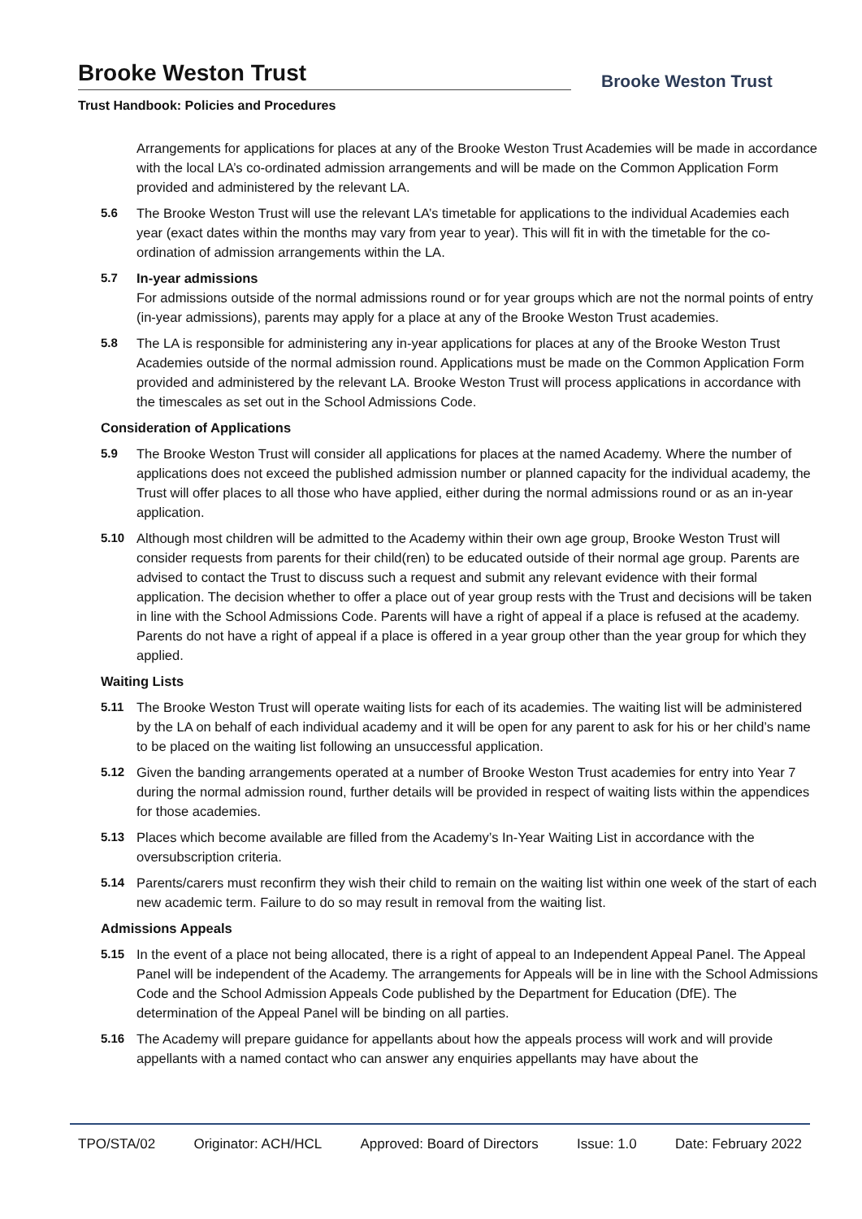Brooke Weston Trust
Trust Handbook: Policies and Procedures
Brooke Weston Trust
Arrangements for applications for places at any of the Brooke Weston Trust Academies will be made in accordance with the local LA’s co-ordinated admission arrangements and will be made on the Common Application Form provided and administered by the relevant LA.
5.6 The Brooke Weston Trust will use the relevant LA’s timetable for applications to the individual Academies each year (exact dates within the months may vary from year to year). This will fit in with the timetable for the co-ordination of admission arrangements within the LA.
5.7 In-year admissions
For admissions outside of the normal admissions round or for year groups which are not the normal points of entry (in-year admissions), parents may apply for a place at any of the Brooke Weston Trust academies.
5.8 The LA is responsible for administering any in-year applications for places at any of the Brooke Weston Trust Academies outside of the normal admission round. Applications must be made on the Common Application Form provided and administered by the relevant LA. Brooke Weston Trust will process applications in accordance with the timescales as set out in the School Admissions Code.
Consideration of Applications
5.9 The Brooke Weston Trust will consider all applications for places at the named Academy. Where the number of applications does not exceed the published admission number or planned capacity for the individual academy, the Trust will offer places to all those who have applied, either during the normal admissions round or as an in-year application.
5.10 Although most children will be admitted to the Academy within their own age group, Brooke Weston Trust will consider requests from parents for their child(ren) to be educated outside of their normal age group. Parents are advised to contact the Trust to discuss such a request and submit any relevant evidence with their formal application. The decision whether to offer a place out of year group rests with the Trust and decisions will be taken in line with the School Admissions Code. Parents will have a right of appeal if a place is refused at the academy. Parents do not have a right of appeal if a place is offered in a year group other than the year group for which they applied.
Waiting Lists
5.11 The Brooke Weston Trust will operate waiting lists for each of its academies. The waiting list will be administered by the LA on behalf of each individual academy and it will be open for any parent to ask for his or her child’s name to be placed on the waiting list following an unsuccessful application.
5.12 Given the banding arrangements operated at a number of Brooke Weston Trust academies for entry into Year 7 during the normal admission round, further details will be provided in respect of waiting lists within the appendices for those academies.
5.13 Places which become available are filled from the Academy’s In-Year Waiting List in accordance with the oversubscription criteria.
5.14 Parents/carers must reconfirm they wish their child to remain on the waiting list within one week of the start of each new academic term. Failure to do so may result in removal from the waiting list.
Admissions Appeals
5.15 In the event of a place not being allocated, there is a right of appeal to an Independent Appeal Panel. The Appeal Panel will be independent of the Academy. The arrangements for Appeals will be in line with the School Admissions Code and the School Admission Appeals Code published by the Department for Education (DfE). The determination of the Appeal Panel will be binding on all parties.
5.16 The Academy will prepare guidance for appellants about how the appeals process will work and will provide appellants with a named contact who can answer any enquiries appellants may have about the
TPO/STA/02 Originator: ACH/HCL Approved: Board of Directors Issue: 1.0 Date: February 2022